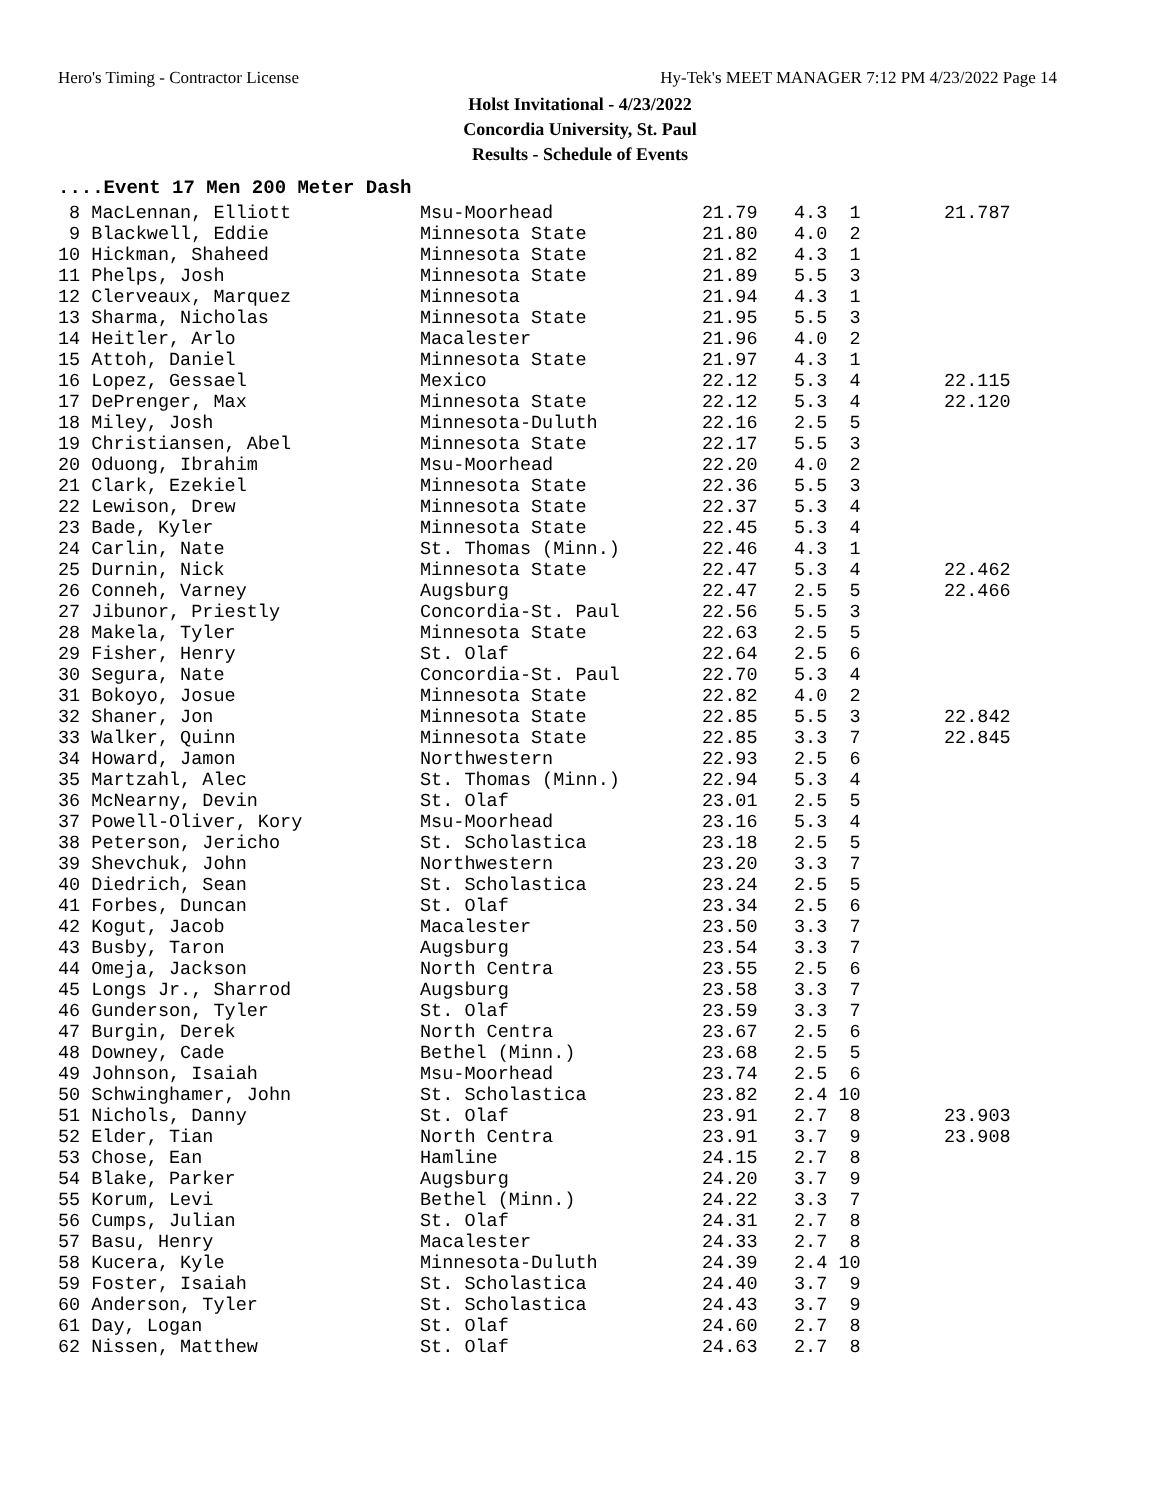Hero's Timing - Contractor License Hy-Tek's MEET MANAGER 7:12 PM 4/23/2022 Page 14
Holst Invitational - 4/23/2022
Concordia University, St. Paul
Results - Schedule of Events
....Event 17 Men 200 Meter Dash
| 8 MacLennan, Elliott | Msu-Moorhead | 21.79 | 4.3 1 | 21.787 |
| 9 Blackwell, Eddie | Minnesota State | 21.80 | 4.0 2 | |
| 10 Hickman, Shaheed | Minnesota State | 21.82 | 4.3 1 | |
| 11 Phelps, Josh | Minnesota State | 21.89 | 5.5 3 | |
| 12 Clerveaux, Marquez | Minnesota | 21.94 | 4.3 1 | |
| 13 Sharma, Nicholas | Minnesota State | 21.95 | 5.5 3 | |
| 14 Heitler, Arlo | Macalester | 21.96 | 4.0 2 | |
| 15 Attoh, Daniel | Minnesota State | 21.97 | 4.3 1 | |
| 16 Lopez, Gessael | Mexico | 22.12 | 5.3 4 | 22.115 |
| 17 DePrenger, Max | Minnesota State | 22.12 | 5.3 4 | 22.120 |
| 18 Miley, Josh | Minnesota-Duluth | 22.16 | 2.5 5 | |
| 19 Christiansen, Abel | Minnesota State | 22.17 | 5.5 3 | |
| 20 Oduong, Ibrahim | Msu-Moorhead | 22.20 | 4.0 2 | |
| 21 Clark, Ezekiel | Minnesota State | 22.36 | 5.5 3 | |
| 22 Lewison, Drew | Minnesota State | 22.37 | 5.3 4 | |
| 23 Bade, Kyler | Minnesota State | 22.45 | 5.3 4 | |
| 24 Carlin, Nate | St. Thomas (Minn.) | 22.46 | 4.3 1 | |
| 25 Durnin, Nick | Minnesota State | 22.47 | 5.3 4 | 22.462 |
| 26 Conneh, Varney | Augsburg | 22.47 | 2.5 5 | 22.466 |
| 27 Jibunor, Priestly | Concordia-St. Paul | 22.56 | 5.5 3 | |
| 28 Makela, Tyler | Minnesota State | 22.63 | 2.5 5 | |
| 29 Fisher, Henry | St. Olaf | 22.64 | 2.5 6 | |
| 30 Segura, Nate | Concordia-St. Paul | 22.70 | 5.3 4 | |
| 31 Bokoyo, Josue | Minnesota State | 22.82 | 4.0 2 | |
| 32 Shaner, Jon | Minnesota State | 22.85 | 5.5 3 | 22.842 |
| 33 Walker, Quinn | Minnesota State | 22.85 | 3.3 7 | 22.845 |
| 34 Howard, Jamon | Northwestern | 22.93 | 2.5 6 | |
| 35 Martzahl, Alec | St. Thomas (Minn.) | 22.94 | 5.3 4 | |
| 36 McNearny, Devin | St. Olaf | 23.01 | 2.5 5 | |
| 37 Powell-Oliver, Kory | Msu-Moorhead | 23.16 | 5.3 4 | |
| 38 Peterson, Jericho | St. Scholastica | 23.18 | 2.5 5 | |
| 39 Shevchuk, John | Northwestern | 23.20 | 3.3 7 | |
| 40 Diedrich, Sean | St. Scholastica | 23.24 | 2.5 5 | |
| 41 Forbes, Duncan | St. Olaf | 23.34 | 2.5 6 | |
| 42 Kogut, Jacob | Macalester | 23.50 | 3.3 7 | |
| 43 Busby, Taron | Augsburg | 23.54 | 3.3 7 | |
| 44 Omeja, Jackson | North Centra | 23.55 | 2.5 6 | |
| 45 Longs Jr., Sharrod | Augsburg | 23.58 | 3.3 7 | |
| 46 Gunderson, Tyler | St. Olaf | 23.59 | 3.3 7 | |
| 47 Burgin, Derek | North Centra | 23.67 | 2.5 6 | |
| 48 Downey, Cade | Bethel (Minn.) | 23.68 | 2.5 5 | |
| 49 Johnson, Isaiah | Msu-Moorhead | 23.74 | 2.5 6 | |
| 50 Schwinghamer, John | St. Scholastica | 23.82 | 2.4 10 | |
| 51 Nichols, Danny | St. Olaf | 23.91 | 2.7 8 | 23.903 |
| 52 Elder, Tian | North Centra | 23.91 | 3.7 9 | 23.908 |
| 53 Chose, Ean | Hamline | 24.15 | 2.7 8 | |
| 54 Blake, Parker | Augsburg | 24.20 | 3.7 9 | |
| 55 Korum, Levi | Bethel (Minn.) | 24.22 | 3.3 7 | |
| 56 Cumps, Julian | St. Olaf | 24.31 | 2.7 8 | |
| 57 Basu, Henry | Macalester | 24.33 | 2.7 8 | |
| 58 Kucera, Kyle | Minnesota-Duluth | 24.39 | 2.4 10 | |
| 59 Foster, Isaiah | St. Scholastica | 24.40 | 3.7 9 | |
| 60 Anderson, Tyler | St. Scholastica | 24.43 | 3.7 9 | |
| 61 Day, Logan | St. Olaf | 24.60 | 2.7 8 | |
| 62 Nissen, Matthew | St. Olaf | 24.63 | 2.7 8 | |